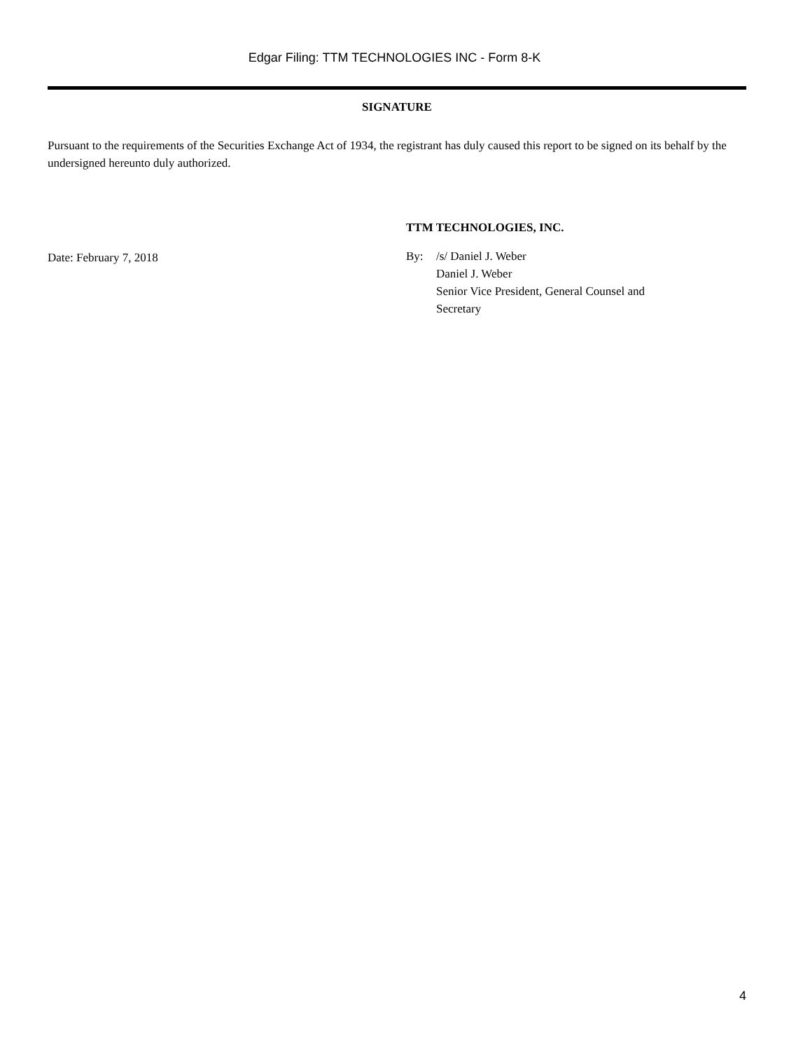Edgar Filing: TTM TECHNOLOGIES INC - Form 8-K
SIGNATURE
Pursuant to the requirements of the Securities Exchange Act of 1934, the registrant has duly caused this report to be signed on its behalf by the undersigned hereunto duly authorized.
Date: February 7, 2018
TTM TECHNOLOGIES, INC.
By: /s/ Daniel J. Weber
Daniel J. Weber
Senior Vice President, General Counsel and
Secretary
4